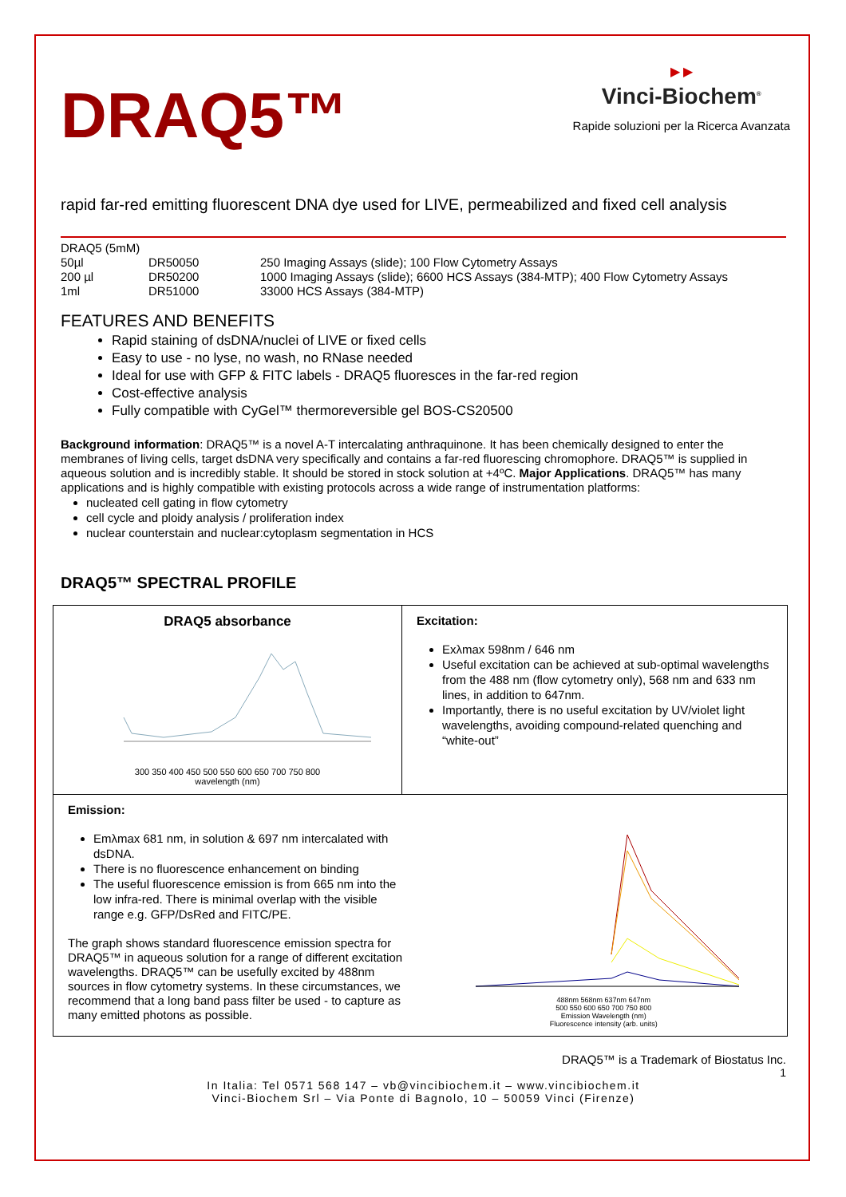DRAQ5™
▶ ▶
Vinci-Biochem<sup>®</sup>
Rapide soluzioni per la Ricerca Avanzata
rapid far-red emitting fluorescent DNA dye used for LIVE, permeabilized and fixed cell analysis
| DRAQ5 (5mM) | | |
| 50µl | DR50050 | 250 Imaging Assays (slide); 100 Flow Cytometry Assays |
| 200 µl | DR50200 | 1000 Imaging Assays (slide); 6600 HCS Assays (384-MTP); 400 Flow Cytometry Assays |
| 1ml | DR51000 | 33000 HCS Assays (384-MTP) |
FEATURES AND BENEFITS
Rapid staining of dsDNA/nuclei of LIVE or fixed cells
Easy to use - no lyse, no wash, no RNase needed
Ideal for use with GFP & FITC labels - DRAQ5 fluoresces in the far-red region
Cost-effective analysis
Fully compatible with CyGel™ thermoreversible gel BOS-CS20500
Background information: DRAQ5™ is a novel A-T intercalating anthraquinone. It has been chemically designed to enter the membranes of living cells, target dsDNA very specifically and contains a far-red fluorescing chromophore. DRAQ5™ is supplied in aqueous solution and is incredibly stable. It should be stored in stock solution at +4ºC. Major Applications. DRAQ5™ has many applications and is highly compatible with existing protocols across a wide range of instrumentation platforms:
nucleated cell gating in flow cytometry
cell cycle and ploidy analysis / proliferation index
nuclear counterstain and nuclear:cytoplasm segmentation in HCS
DRAQ5™ SPECTRAL PROFILE
DRAQ5 absorbance
300 350 400 450 500 550 600 650 700 750 800
wavelength (nm)
Excitation:
Exλmax 598nm / 646 nm
Useful excitation can be achieved at sub-optimal wavelengths from the 488 nm (flow cytometry only), 568 nm and 633 nm lines, in addition to 647nm.
Importantly, there is no useful excitation by UV/violet light wavelengths, avoiding compound-related quenching and “white-out”
Emission:
Emλmax 681 nm, in solution & 697 nm intercalated with dsDNA.
There is no fluorescence enhancement on binding
The useful fluorescence emission is from 665 nm into the low infra-red. There is minimal overlap with the visible range e.g. GFP/DsRed and FITC/PE.
The graph shows standard fluorescence emission spectra for DRAQ5™ in aqueous solution for a range of different excitation wavelengths. DRAQ5™ can be usefully excited by 488nm sources in flow cytometry systems. In these circumstances, we recommend that a long band pass filter be used - to capture as many emitted photons as possible.
488nm 568nm 637nm 647nm
500 550 600 650 700 750 800
Emission Wavelength (nm)
Fluorescence intensity (arb. units)
DRAQ5™ is a Trademark of Biostatus Inc.
1
In Italia: Tel 0571 568 147 – vb@vincibiochem.it – www.vincibiochem.it
Vinci-Biochem Srl – Via Ponte di Bagnolo, 10 – 50059 Vinci (Firenze)